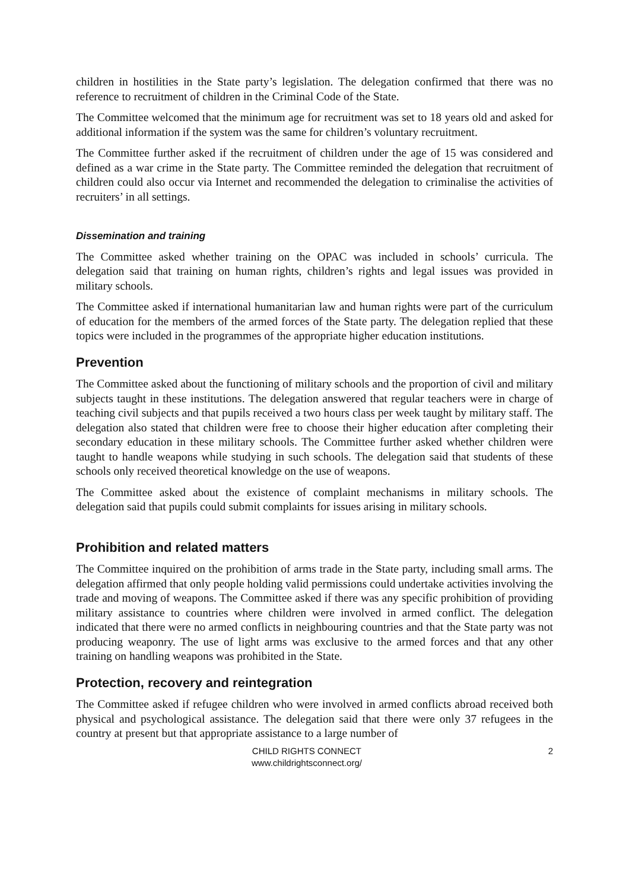children in hostilities in the State party’s legislation. The delegation confirmed that there was no reference to recruitment of children in the Criminal Code of the State.
The Committee welcomed that the minimum age for recruitment was set to 18 years old and asked for additional information if the system was the same for children’s voluntary recruitment.
The Committee further asked if the recruitment of children under the age of 15 was considered and defined as a war crime in the State party. The Committee reminded the delegation that recruitment of children could also occur via Internet and recommended the delegation to criminalise the activities of recruiters’ in all settings.
Dissemination and training
The Committee asked whether training on the OPAC was included in schools’ curricula. The delegation said that training on human rights, children’s rights and legal issues was provided in military schools.
The Committee asked if international humanitarian law and human rights were part of the curriculum of education for the members of the armed forces of the State party. The delegation replied that these topics were included in the programmes of the appropriate higher education institutions.
Prevention
The Committee asked about the functioning of military schools and the proportion of civil and military subjects taught in these institutions. The delegation answered that regular teachers were in charge of teaching civil subjects and that pupils received a two hours class per week taught by military staff. The delegation also stated that children were free to choose their higher education after completing their secondary education in these military schools. The Committee further asked whether children were taught to handle weapons while studying in such schools. The delegation said that students of these schools only received theoretical knowledge on the use of weapons.
The Committee asked about the existence of complaint mechanisms in military schools. The delegation said that pupils could submit complaints for issues arising in military schools.
Prohibition and related matters
The Committee inquired on the prohibition of arms trade in the State party, including small arms. The delegation affirmed that only people holding valid permissions could undertake activities involving the trade and moving of weapons. The Committee asked if there was any specific prohibition of providing military assistance to countries where children were involved in armed conflict. The delegation indicated that there were no armed conflicts in neighbouring countries and that the State party was not producing weaponry. The use of light arms was exclusive to the armed forces and that any other training on handling weapons was prohibited in the State.
Protection, recovery and reintegration
The Committee asked if refugee children who were involved in armed conflicts abroad received both physical and psychological assistance. The delegation said that there were only 37 refugees in the country at present but that appropriate assistance to a large number of
CHILD RIGHTS CONNECT
www.childrightsconnect.org/
2